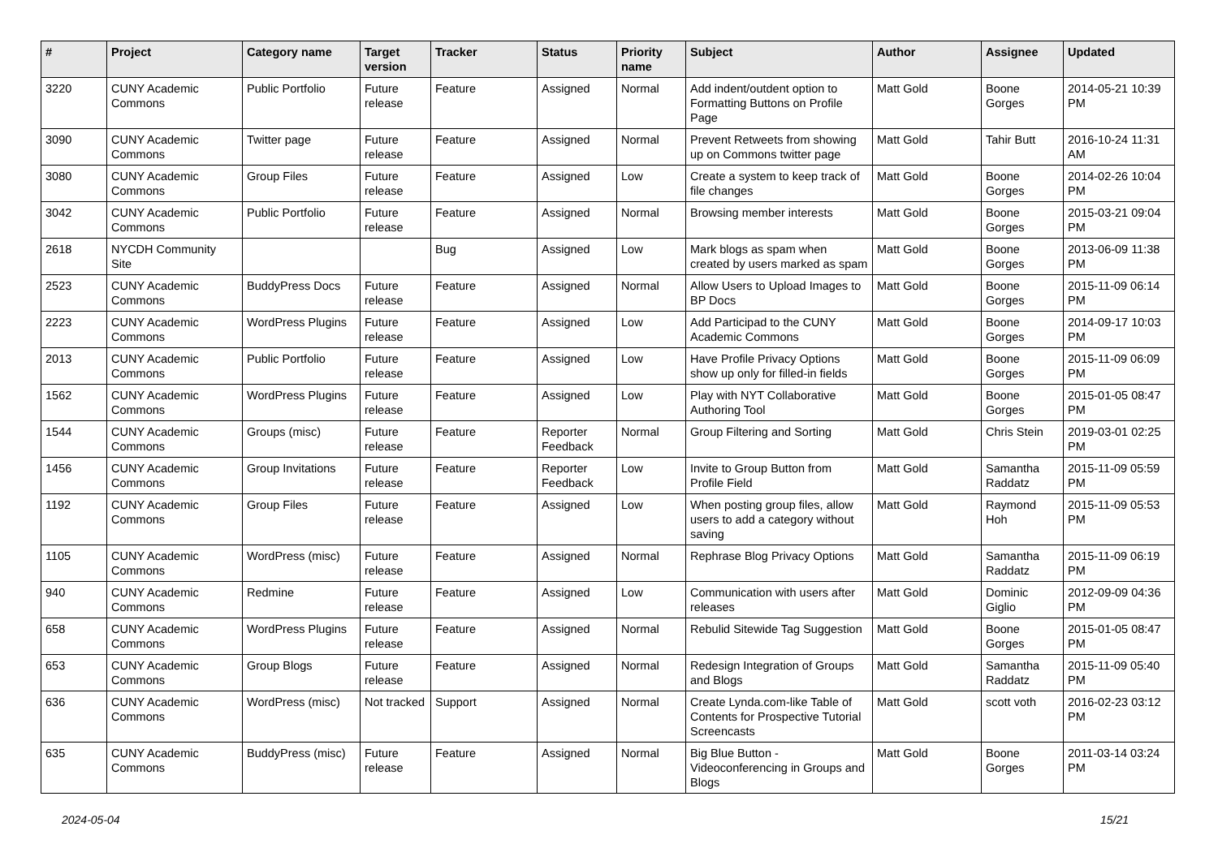| # | Project | Category name | Target version | Tracker | Status | Priority name | Subject | Author | Assignee | Updated |
| --- | --- | --- | --- | --- | --- | --- | --- | --- | --- | --- |
| 3220 | CUNY Academic Commons | Public Portfolio | Future release | Feature | Assigned | Normal | Add indent/outdent option to Formatting Buttons on Profile Page | Matt Gold | Boone Gorges | 2014-05-21 10:39 PM |
| 3090 | CUNY Academic Commons | Twitter page | Future release | Feature | Assigned | Normal | Prevent Retweets from showing up on Commons twitter page | Matt Gold | Tahir Butt | 2016-10-24 11:31 AM |
| 3080 | CUNY Academic Commons | Group Files | Future release | Feature | Assigned | Low | Create a system to keep track of file changes | Matt Gold | Boone Gorges | 2014-02-26 10:04 PM |
| 3042 | CUNY Academic Commons | Public Portfolio | Future release | Feature | Assigned | Normal | Browsing member interests | Matt Gold | Boone Gorges | 2015-03-21 09:04 PM |
| 2618 | NYCDH Community Site | | | Bug | Assigned | Low | Mark blogs as spam when created by users marked as spam | Matt Gold | Boone Gorges | 2013-06-09 11:38 PM |
| 2523 | CUNY Academic Commons | BuddyPress Docs | Future release | Feature | Assigned | Normal | Allow Users to Upload Images to BP Docs | Matt Gold | Boone Gorges | 2015-11-09 06:14 PM |
| 2223 | CUNY Academic Commons | WordPress Plugins | Future release | Feature | Assigned | Low | Add Participad to the CUNY Academic Commons | Matt Gold | Boone Gorges | 2014-09-17 10:03 PM |
| 2013 | CUNY Academic Commons | Public Portfolio | Future release | Feature | Assigned | Low | Have Profile Privacy Options show up only for filled-in fields | Matt Gold | Boone Gorges | 2015-11-09 06:09 PM |
| 1562 | CUNY Academic Commons | WordPress Plugins | Future release | Feature | Assigned | Low | Play with NYT Collaborative Authoring Tool | Matt Gold | Boone Gorges | 2015-01-05 08:47 PM |
| 1544 | CUNY Academic Commons | Groups (misc) | Future release | Feature | Reporter Feedback | Normal | Group Filtering and Sorting | Matt Gold | Chris Stein | 2019-03-01 02:25 PM |
| 1456 | CUNY Academic Commons | Group Invitations | Future release | Feature | Reporter Feedback | Low | Invite to Group Button from Profile Field | Matt Gold | Samantha Raddatz | 2015-11-09 05:59 PM |
| 1192 | CUNY Academic Commons | Group Files | Future release | Feature | Assigned | Low | When posting group files, allow users to add a category without saving | Matt Gold | Raymond Hoh | 2015-11-09 05:53 PM |
| 1105 | CUNY Academic Commons | WordPress (misc) | Future release | Feature | Assigned | Normal | Rephrase Blog Privacy Options | Matt Gold | Samantha Raddatz | 2015-11-09 06:19 PM |
| 940 | CUNY Academic Commons | Redmine | Future release | Feature | Assigned | Low | Communication with users after releases | Matt Gold | Dominic Giglio | 2012-09-09 04:36 PM |
| 658 | CUNY Academic Commons | WordPress Plugins | Future release | Feature | Assigned | Normal | Rebulid Sitewide Tag Suggestion | Matt Gold | Boone Gorges | 2015-01-05 08:47 PM |
| 653 | CUNY Academic Commons | Group Blogs | Future release | Feature | Assigned | Normal | Redesign Integration of Groups and Blogs | Matt Gold | Samantha Raddatz | 2015-11-09 05:40 PM |
| 636 | CUNY Academic Commons | WordPress (misc) | Not tracked | Support | Assigned | Normal | Create Lynda.com-like Table of Contents for Prospective Tutorial Screencasts | Matt Gold | scott voth | 2016-02-23 03:12 PM |
| 635 | CUNY Academic Commons | BuddyPress (misc) | Future release | Feature | Assigned | Normal | Big Blue Button - Videoconferencing in Groups and Blogs | Matt Gold | Boone Gorges | 2011-03-14 03:24 PM |
2024-05-04 15/21